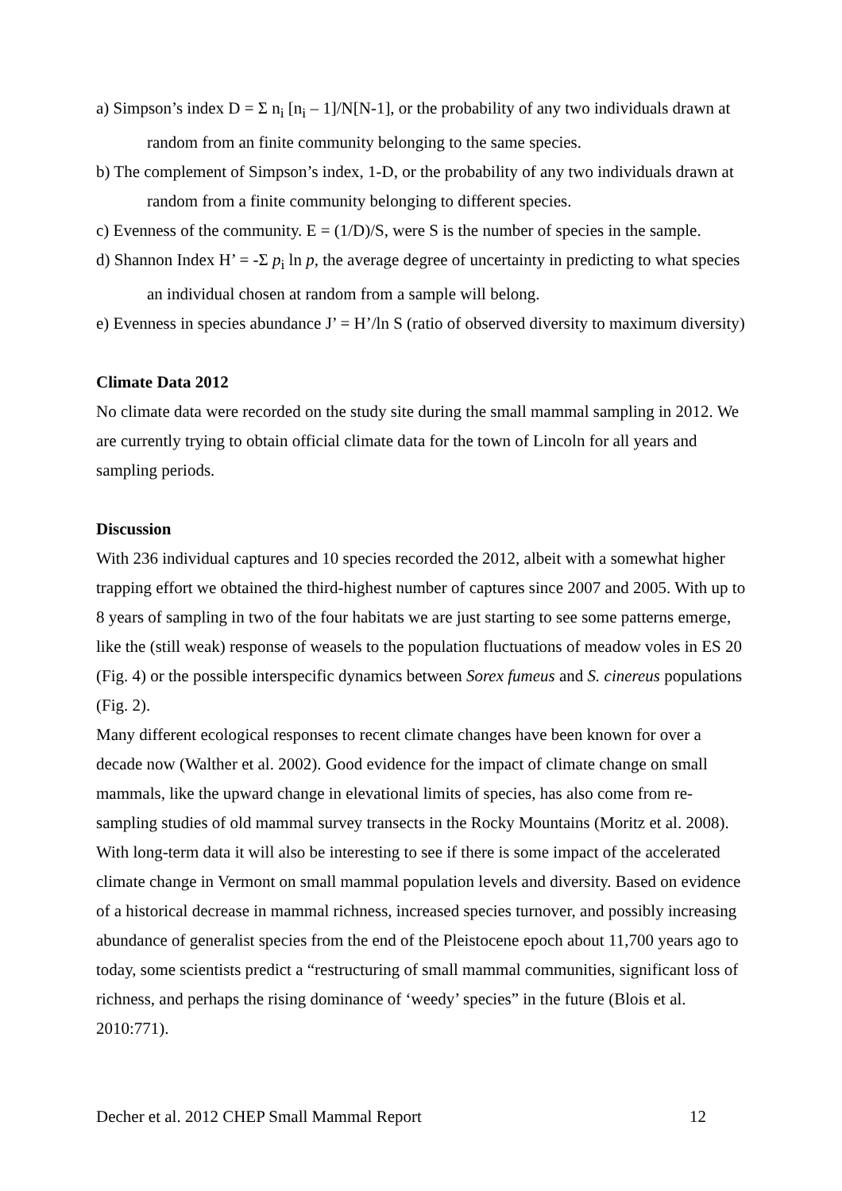a) Simpson’s index D = Σ n<sub>i</sub> [n<sub>i</sub> – 1]/N[N-1], or the probability of any two individuals drawn at random from an finite community belonging to the same species.
b) The complement of Simpson’s index, 1-D, or the probability of any two individuals drawn at random from a finite community belonging to different species.
c) Evenness of the community. E = (1/D)/S, were S is the number of species in the sample.
d) Shannon Index H’ = -Σ p<sub>i</sub> ln p, the average degree of uncertainty in predicting to what species an individual chosen at random from a sample will belong.
e) Evenness in species abundance J’ = H’/ln S (ratio of observed diversity to maximum diversity)
Climate Data 2012
No climate data were recorded on the study site during the small mammal sampling in 2012. We are currently trying to obtain official climate data for the town of Lincoln for all years and sampling periods.
Discussion
With 236 individual captures and 10 species recorded the 2012, albeit with a somewhat higher trapping effort we obtained the third-highest number of captures since 2007 and 2005. With up to 8 years of sampling in two of the four habitats we are just starting to see some patterns emerge, like the (still weak) response of weasels to the population fluctuations of meadow voles in ES 20 (Fig. 4) or the possible interspecific dynamics between Sorex fumeus and S. cinereus populations (Fig. 2).
Many different ecological responses to recent climate changes have been known for over a decade now (Walther et al. 2002). Good evidence for the impact of climate change on small mammals, like the upward change in elevational limits of species, has also come from re-sampling studies of old mammal survey transects in the Rocky Mountains (Moritz et al. 2008). With long-term data it will also be interesting to see if there is some impact of the accelerated climate change in Vermont on small mammal population levels and diversity. Based on evidence of a historical decrease in mammal richness, increased species turnover, and possibly increasing abundance of generalist species from the end of the Pleistocene epoch about 11,700 years ago to today, some scientists predict a “restructuring of small mammal communities, significant loss of richness, and perhaps the rising dominance of ‘weedy’ species” in the future (Blois et al. 2010:771).
Decher et al. 2012 CHEP Small Mammal Report 12